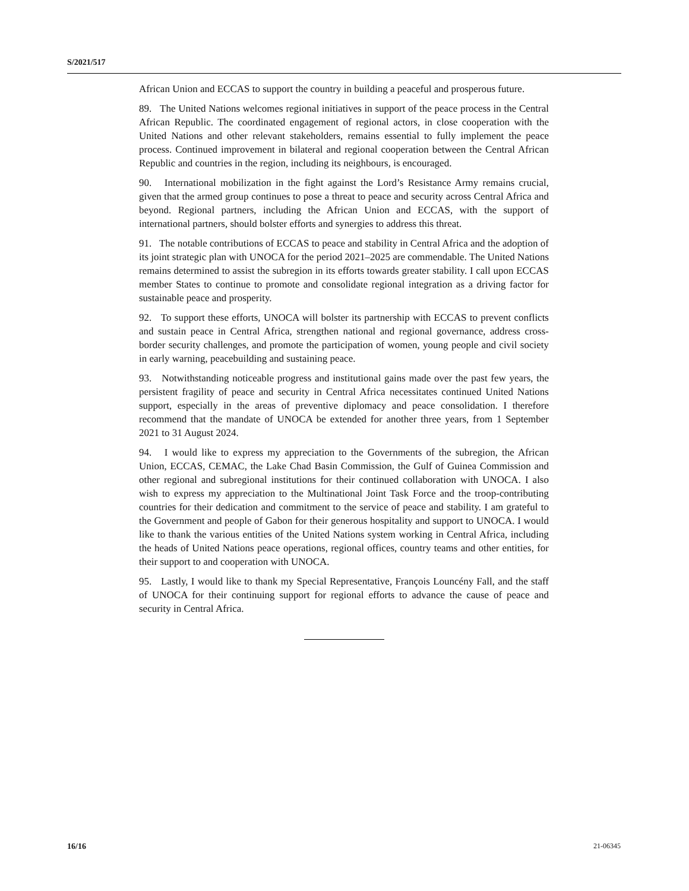S/2021/517
African Union and ECCAS to support the country in building a peaceful and prosperous future.
89. The United Nations welcomes regional initiatives in support of the peace process in the Central African Republic. The coordinated engagement of regional actors, in close cooperation with the United Nations and other relevant stakeholders, remains essential to fully implement the peace process. Continued improvement in bilateral and regional cooperation between the Central African Republic and countries in the region, including its neighbours, is encouraged.
90. International mobilization in the fight against the Lord’s Resistance Army remains crucial, given that the armed group continues to pose a threat to peace and security across Central Africa and beyond. Regional partners, including the African Union and ECCAS, with the support of international partners, should bolster efforts and synergies to address this threat.
91. The notable contributions of ECCAS to peace and stability in Central Africa and the adoption of its joint strategic plan with UNOCA for the period 2021–2025 are commendable. The United Nations remains determined to assist the subregion in its efforts towards greater stability. I call upon ECCAS member States to continue to promote and consolidate regional integration as a driving factor for sustainable peace and prosperity.
92. To support these efforts, UNOCA will bolster its partnership with ECCAS to prevent conflicts and sustain peace in Central Africa, strengthen national and regional governance, address cross-border security challenges, and promote the participation of women, young people and civil society in early warning, peacebuilding and sustaining peace.
93. Notwithstanding noticeable progress and institutional gains made over the past few years, the persistent fragility of peace and security in Central Africa necessitates continued United Nations support, especially in the areas of preventive diplomacy and peace consolidation. I therefore recommend that the mandate of UNOCA be extended for another three years, from 1 September 2021 to 31 August 2024.
94. I would like to express my appreciation to the Governments of the subregion, the African Union, ECCAS, CEMAC, the Lake Chad Basin Commission, the Gulf of Guinea Commission and other regional and subregional institutions for their continued collaboration with UNOCA. I also wish to express my appreciation to the Multinational Joint Task Force and the troop-contributing countries for their dedication and commitment to the service of peace and stability. I am grateful to the Government and people of Gabon for their generous hospitality and support to UNOCA. I would like to thank the various entities of the United Nations system working in Central Africa, including the heads of United Nations peace operations, regional offices, country teams and other entities, for their support to and cooperation with UNOCA.
95. Lastly, I would like to thank my Special Representative, François Louncény Fall, and the staff of UNOCA for their continuing support for regional efforts to advance the cause of peace and security in Central Africa.
16/16 21-06345